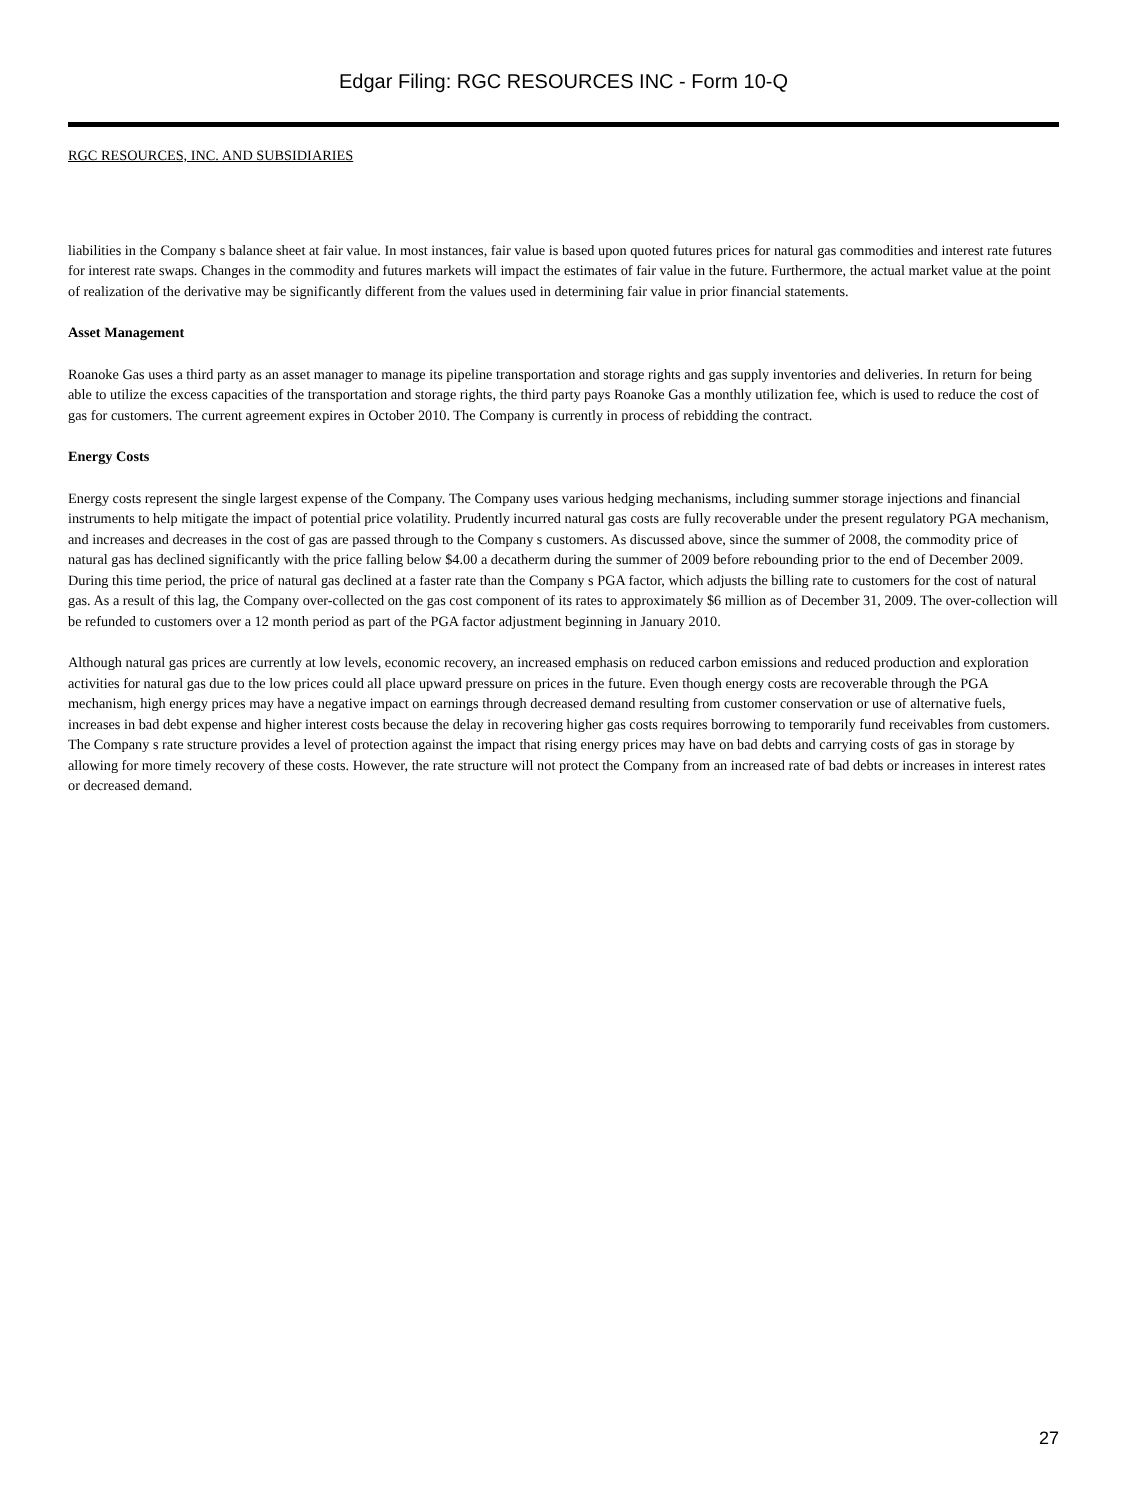Edgar Filing: RGC RESOURCES INC - Form 10-Q
RGC RESOURCES, INC. AND SUBSIDIARIES
liabilities in the Company s balance sheet at fair value. In most instances, fair value is based upon quoted futures prices for natural gas commodities and interest rate futures for interest rate swaps. Changes in the commodity and futures markets will impact the estimates of fair value in the future. Furthermore, the actual market value at the point of realization of the derivative may be significantly different from the values used in determining fair value in prior financial statements.
Asset Management
Roanoke Gas uses a third party as an asset manager to manage its pipeline transportation and storage rights and gas supply inventories and deliveries. In return for being able to utilize the excess capacities of the transportation and storage rights, the third party pays Roanoke Gas a monthly utilization fee, which is used to reduce the cost of gas for customers. The current agreement expires in October 2010. The Company is currently in process of rebidding the contract.
Energy Costs
Energy costs represent the single largest expense of the Company. The Company uses various hedging mechanisms, including summer storage injections and financial instruments to help mitigate the impact of potential price volatility. Prudently incurred natural gas costs are fully recoverable under the present regulatory PGA mechanism, and increases and decreases in the cost of gas are passed through to the Company s customers. As discussed above, since the summer of 2008, the commodity price of natural gas has declined significantly with the price falling below $4.00 a decatherm during the summer of 2009 before rebounding prior to the end of December 2009. During this time period, the price of natural gas declined at a faster rate than the Company s PGA factor, which adjusts the billing rate to customers for the cost of natural gas. As a result of this lag, the Company over-collected on the gas cost component of its rates to approximately $6 million as of December 31, 2009. The over-collection will be refunded to customers over a 12 month period as part of the PGA factor adjustment beginning in January 2010.
Although natural gas prices are currently at low levels, economic recovery, an increased emphasis on reduced carbon emissions and reduced production and exploration activities for natural gas due to the low prices could all place upward pressure on prices in the future. Even though energy costs are recoverable through the PGA mechanism, high energy prices may have a negative impact on earnings through decreased demand resulting from customer conservation or use of alternative fuels, increases in bad debt expense and higher interest costs because the delay in recovering higher gas costs requires borrowing to temporarily fund receivables from customers. The Company s rate structure provides a level of protection against the impact that rising energy prices may have on bad debts and carrying costs of gas in storage by allowing for more timely recovery of these costs. However, the rate structure will not protect the Company from an increased rate of bad debts or increases in interest rates or decreased demand.
27